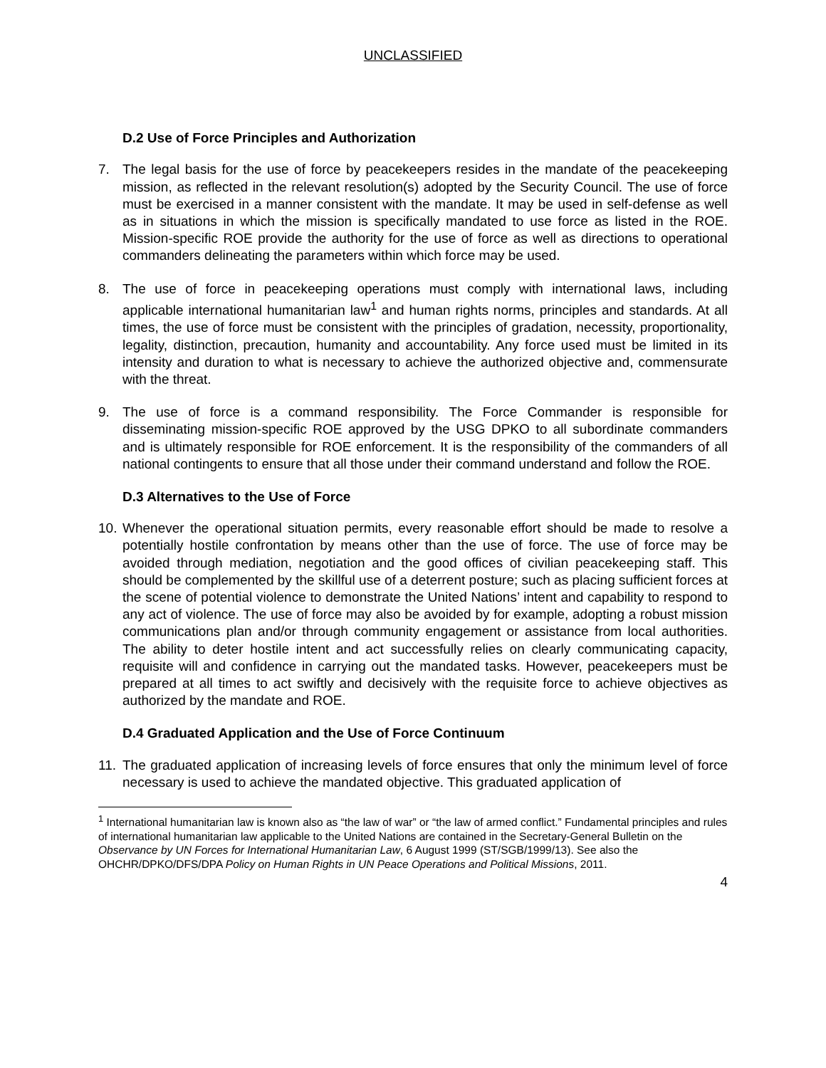UNCLASSIFIED
D.2 Use of Force Principles and Authorization
7. The legal basis for the use of force by peacekeepers resides in the mandate of the peacekeeping mission, as reflected in the relevant resolution(s) adopted by the Security Council. The use of force must be exercised in a manner consistent with the mandate. It may be used in self-defense as well as in situations in which the mission is specifically mandated to use force as listed in the ROE. Mission-specific ROE provide the authority for the use of force as well as directions to operational commanders delineating the parameters within which force may be used.
8. The use of force in peacekeeping operations must comply with international laws, including applicable international humanitarian law<sup>1</sup> and human rights norms, principles and standards. At all times, the use of force must be consistent with the principles of gradation, necessity, proportionality, legality, distinction, precaution, humanity and accountability. Any force used must be limited in its intensity and duration to what is necessary to achieve the authorized objective and, commensurate with the threat.
9. The use of force is a command responsibility. The Force Commander is responsible for disseminating mission-specific ROE approved by the USG DPKO to all subordinate commanders and is ultimately responsible for ROE enforcement. It is the responsibility of the commanders of all national contingents to ensure that all those under their command understand and follow the ROE.
D.3 Alternatives to the Use of Force
10.
Whenever the operational situation permits, every reasonable effort should be made to resolve a potentially hostile confrontation by means other than the use of force. The use of force may be avoided through mediation, negotiation and the good offices of civilian peacekeeping staff. This should be complemented by the skillful use of a deterrent posture; such as placing sufficient forces at the scene of potential violence to demonstrate the United Nations’ intent and capability to respond to any act of violence. The use of force may also be avoided by for example, adopting a robust mission communications plan and/or through community engagement or assistance from local authorities. The ability to deter hostile intent and act successfully relies on clearly communicating capacity, requisite will and confidence in carrying out the mandated tasks. However, peacekeepers must be prepared at all times to act swiftly and decisively with the requisite force to achieve objectives as authorized by the mandate and ROE.
D.4 Graduated Application and the Use of Force Continuum
11.
The graduated application of increasing levels of force ensures that only the minimum level of force necessary is used to achieve the mandated objective. This graduated application of
<sup>1</sup> International humanitarian law is known also as “the law of war” or “the law of armed conflict.” Fundamental principles and rules of international humanitarian law applicable to the United Nations are contained in the Secretary-General Bulletin on the Observance by UN Forces for International Humanitarian Law, 6 August 1999 (ST/SGB/1999/13). See also the OHCHR/DPKO/DFS/DPA Policy on Human Rights in UN Peace Operations and Political Missions, 2011.
4